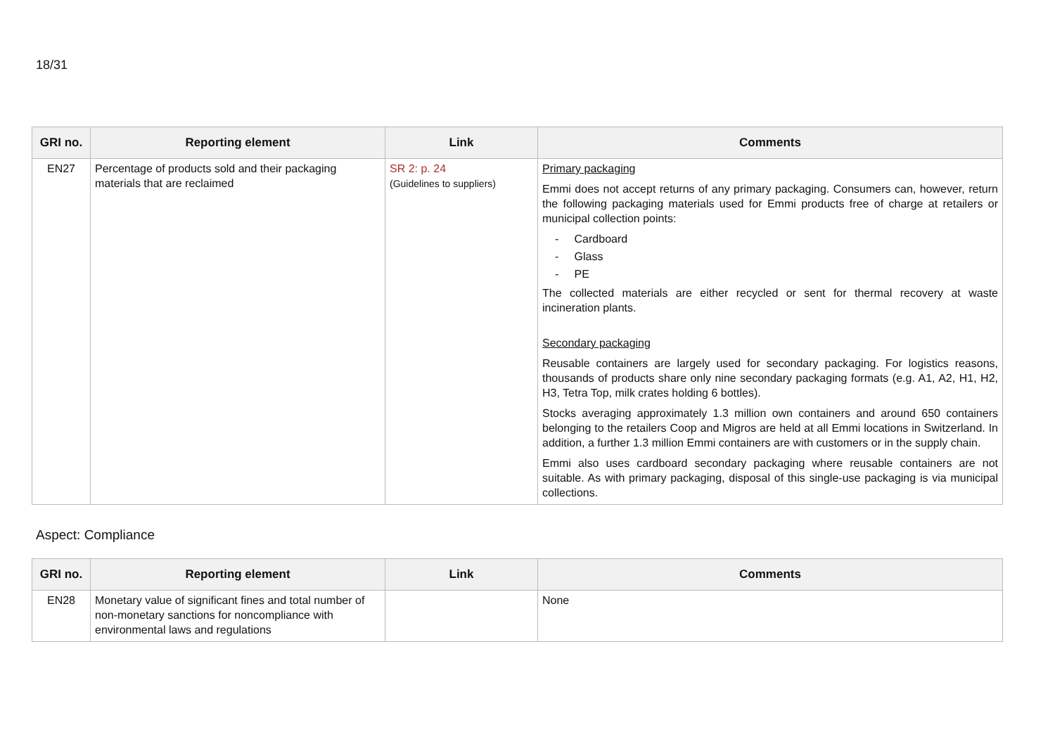18/31
| GRI no. | Reporting element | Link | Comments |
| --- | --- | --- | --- |
| EN27 | Percentage of products sold and their packaging materials that are reclaimed | SR 2: p. 24 (Guidelines to suppliers) | Primary packaging Emmi does not accept returns of any primary packaging. Consumers can, however, return the following packaging materials used for Emmi products free of charge at retailers or municipal collection points: - Cardboard - Glass - PE The collected materials are either recycled or sent for thermal recovery at waste incineration plants. Secondary packaging Reusable containers are largely used for secondary packaging. For logistics reasons, thousands of products share only nine secondary packaging formats (e.g. A1, A2, H1, H2, H3, Tetra Top, milk crates holding 6 bottles). Stocks averaging approximately 1.3 million own containers and around 650 containers belonging to the retailers Coop and Migros are held at all Emmi locations in Switzerland. In addition, a further 1.3 million Emmi containers are with customers or in the supply chain. Emmi also uses cardboard secondary packaging where reusable containers are not suitable. As with primary packaging, disposal of this single-use packaging is via municipal collections. |
Aspect: Compliance
| GRI no. | Reporting element | Link | Comments |
| --- | --- | --- | --- |
| EN28 | Monetary value of significant fines and total number of non-monetary sanctions for noncompliance with environmental laws and regulations | | None |